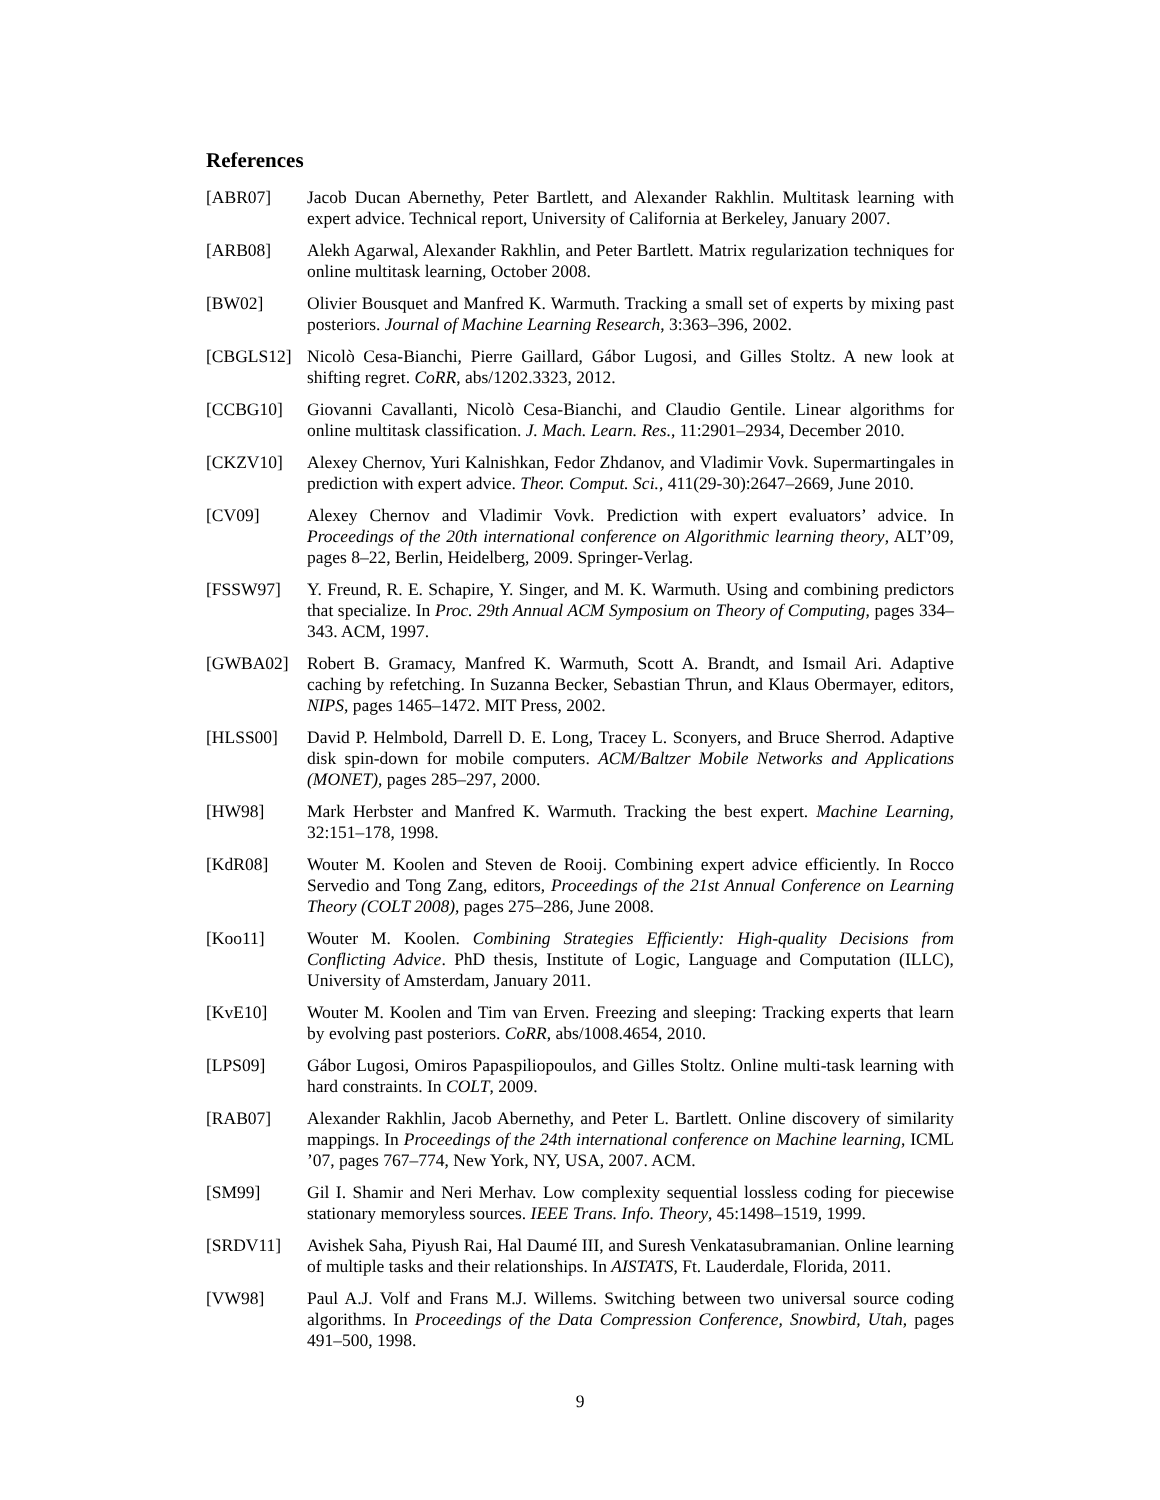References
[ABR07] Jacob Ducan Abernethy, Peter Bartlett, and Alexander Rakhlin. Multitask learning with expert advice. Technical report, University of California at Berkeley, January 2007.
[ARB08] Alekh Agarwal, Alexander Rakhlin, and Peter Bartlett. Matrix regularization techniques for online multitask learning, October 2008.
[BW02] Olivier Bousquet and Manfred K. Warmuth. Tracking a small set of experts by mixing past posteriors. Journal of Machine Learning Research, 3:363–396, 2002.
[CBGLS12] Nicolò Cesa-Bianchi, Pierre Gaillard, Gábor Lugosi, and Gilles Stoltz. A new look at shifting regret. CoRR, abs/1202.3323, 2012.
[CCBG10] Giovanni Cavallanti, Nicolò Cesa-Bianchi, and Claudio Gentile. Linear algorithms for online multitask classification. J. Mach. Learn. Res., 11:2901–2934, December 2010.
[CKZV10] Alexey Chernov, Yuri Kalnishkan, Fedor Zhdanov, and Vladimir Vovk. Supermartingales in prediction with expert advice. Theor. Comput. Sci., 411(29-30):2647–2669, June 2010.
[CV09] Alexey Chernov and Vladimir Vovk. Prediction with expert evaluators’ advice. In Proceedings of the 20th international conference on Algorithmic learning theory, ALT’09, pages 8–22, Berlin, Heidelberg, 2009. Springer-Verlag.
[FSSW97] Y. Freund, R. E. Schapire, Y. Singer, and M. K. Warmuth. Using and combining predictors that specialize. In Proc. 29th Annual ACM Symposium on Theory of Computing, pages 334–343. ACM, 1997.
[GWBA02] Robert B. Gramacy, Manfred K. Warmuth, Scott A. Brandt, and Ismail Ari. Adaptive caching by refetching. In Suzanna Becker, Sebastian Thrun, and Klaus Obermayer, editors, NIPS, pages 1465–1472. MIT Press, 2002.
[HLSS00] David P. Helmbold, Darrell D. E. Long, Tracey L. Sconyers, and Bruce Sherrod. Adaptive disk spin-down for mobile computers. ACM/Baltzer Mobile Networks and Applications (MONET), pages 285–297, 2000.
[HW98] Mark Herbster and Manfred K. Warmuth. Tracking the best expert. Machine Learning, 32:151–178, 1998.
[KdR08] Wouter M. Koolen and Steven de Rooij. Combining expert advice efficiently. In Rocco Servedio and Tong Zang, editors, Proceedings of the 21st Annual Conference on Learning Theory (COLT 2008), pages 275–286, June 2008.
[Koo11] Wouter M. Koolen. Combining Strategies Efficiently: High-quality Decisions from Conflicting Advice. PhD thesis, Institute of Logic, Language and Computation (ILLC), University of Amsterdam, January 2011.
[KvE10] Wouter M. Koolen and Tim van Erven. Freezing and sleeping: Tracking experts that learn by evolving past posteriors. CoRR, abs/1008.4654, 2010.
[LPS09] Gábor Lugosi, Omiros Papaspiliopoulos, and Gilles Stoltz. Online multi-task learning with hard constraints. In COLT, 2009.
[RAB07] Alexander Rakhlin, Jacob Abernethy, and Peter L. Bartlett. Online discovery of similarity mappings. In Proceedings of the 24th international conference on Machine learning, ICML ’07, pages 767–774, New York, NY, USA, 2007. ACM.
[SM99] Gil I. Shamir and Neri Merhav. Low complexity sequential lossless coding for piecewise stationary memoryless sources. IEEE Trans. Info. Theory, 45:1498–1519, 1999.
[SRDV11] Avishek Saha, Piyush Rai, Hal Daumé III, and Suresh Venkatasubramanian. Online learning of multiple tasks and their relationships. In AISTATS, Ft. Lauderdale, Florida, 2011.
[VW98] Paul A.J. Volf and Frans M.J. Willems. Switching between two universal source coding algorithms. In Proceedings of the Data Compression Conference, Snowbird, Utah, pages 491–500, 1998.
9